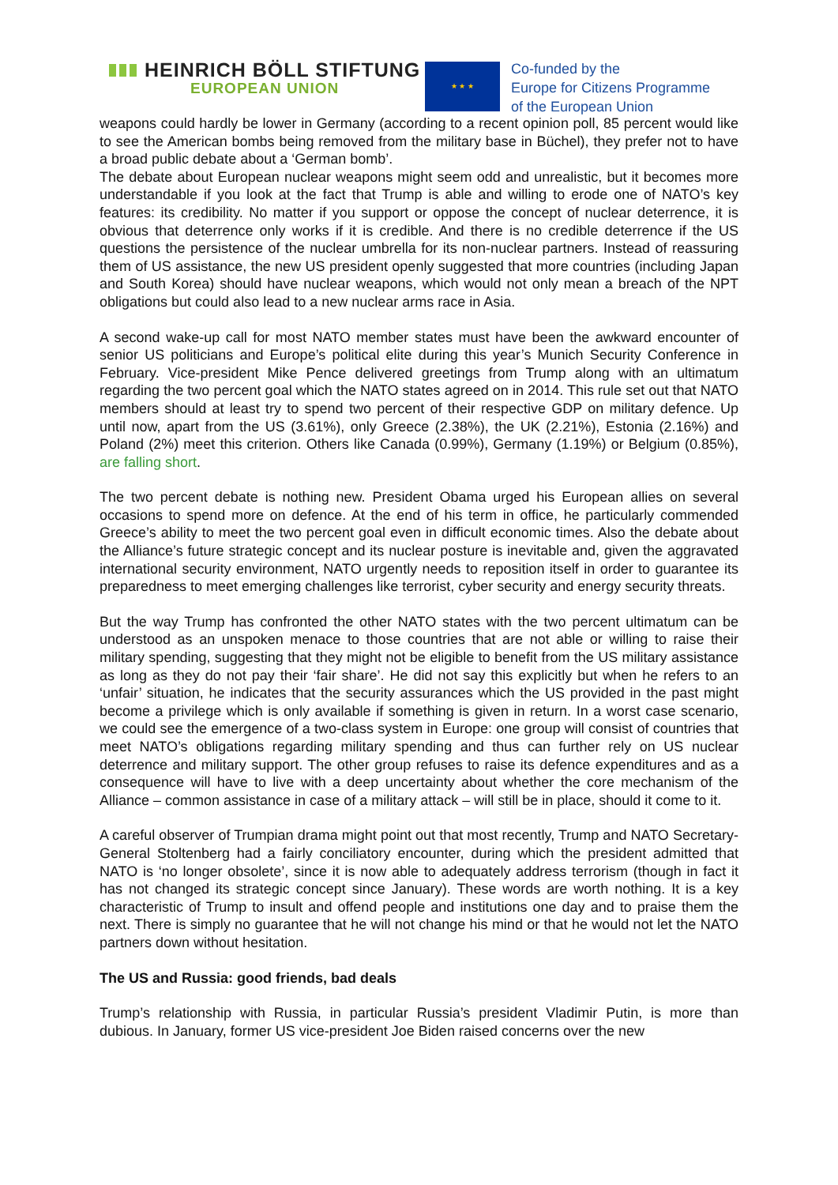HEINRICH BÖLL STIFTUNG
EUROPEAN UNION
★ ★ ★
Co-funded by the
Europe for Citizens Programme
of the European Union
weapons could hardly be lower in Germany (according to a recent opinion poll, 85 percent would like to see the American bombs being removed from the military base in Büchel), they prefer not to have a broad public debate about a ‘German bomb’.
The debate about European nuclear weapons might seem odd and unrealistic, but it becomes more understandable if you look at the fact that Trump is able and willing to erode one of NATO’s key features: its credibility. No matter if you support or oppose the concept of nuclear deterrence, it is obvious that deterrence only works if it is credible. And there is no credible deterrence if the US questions the persistence of the nuclear umbrella for its non-nuclear partners. Instead of reassuring them of US assistance, the new US president openly suggested that more countries (including Japan and South Korea) should have nuclear weapons, which would not only mean a breach of the NPT obligations but could also lead to a new nuclear arms race in Asia.
A second wake-up call for most NATO member states must have been the awkward encounter of senior US politicians and Europe’s political elite during this year’s Munich Security Conference in February. Vice-president Mike Pence delivered greetings from Trump along with an ultimatum regarding the two percent goal which the NATO states agreed on in 2014. This rule set out that NATO members should at least try to spend two percent of their respective GDP on military defence. Up until now, apart from the US (3.61%), only Greece (2.38%), the UK (2.21%), Estonia (2.16%) and Poland (2%) meet this criterion. Others like Canada (0.99%), Germany (1.19%) or Belgium (0.85%), are falling short.
The two percent debate is nothing new. President Obama urged his European allies on several occasions to spend more on defence. At the end of his term in office, he particularly commended Greece’s ability to meet the two percent goal even in difficult economic times. Also the debate about the Alliance’s future strategic concept and its nuclear posture is inevitable and, given the aggravated international security environment, NATO urgently needs to reposition itself in order to guarantee its preparedness to meet emerging challenges like terrorist, cyber security and energy security threats.
But the way Trump has confronted the other NATO states with the two percent ultimatum can be understood as an unspoken menace to those countries that are not able or willing to raise their military spending, suggesting that they might not be eligible to benefit from the US military assistance as long as they do not pay their ‘fair share’. He did not say this explicitly but when he refers to an ‘unfair’ situation, he indicates that the security assurances which the US provided in the past might become a privilege which is only available if something is given in return. In a worst case scenario, we could see the emergence of a two-class system in Europe: one group will consist of countries that meet NATO’s obligations regarding military spending and thus can further rely on US nuclear deterrence and military support. The other group refuses to raise its defence expenditures and as a consequence will have to live with a deep uncertainty about whether the core mechanism of the Alliance – common assistance in case of a military attack – will still be in place, should it come to it.
A careful observer of Trumpian drama might point out that most recently, Trump and NATO Secretary-General Stoltenberg had a fairly conciliatory encounter, during which the president admitted that NATO is ‘no longer obsolete’, since it is now able to adequately address terrorism (though in fact it has not changed its strategic concept since January). These words are worth nothing. It is a key characteristic of Trump to insult and offend people and institutions one day and to praise them the next. There is simply no guarantee that he will not change his mind or that he would not let the NATO partners down without hesitation.
The US and Russia: good friends, bad deals
Trump’s relationship with Russia, in particular Russia’s president Vladimir Putin, is more than dubious. In January, former US vice-president Joe Biden raised concerns over the new